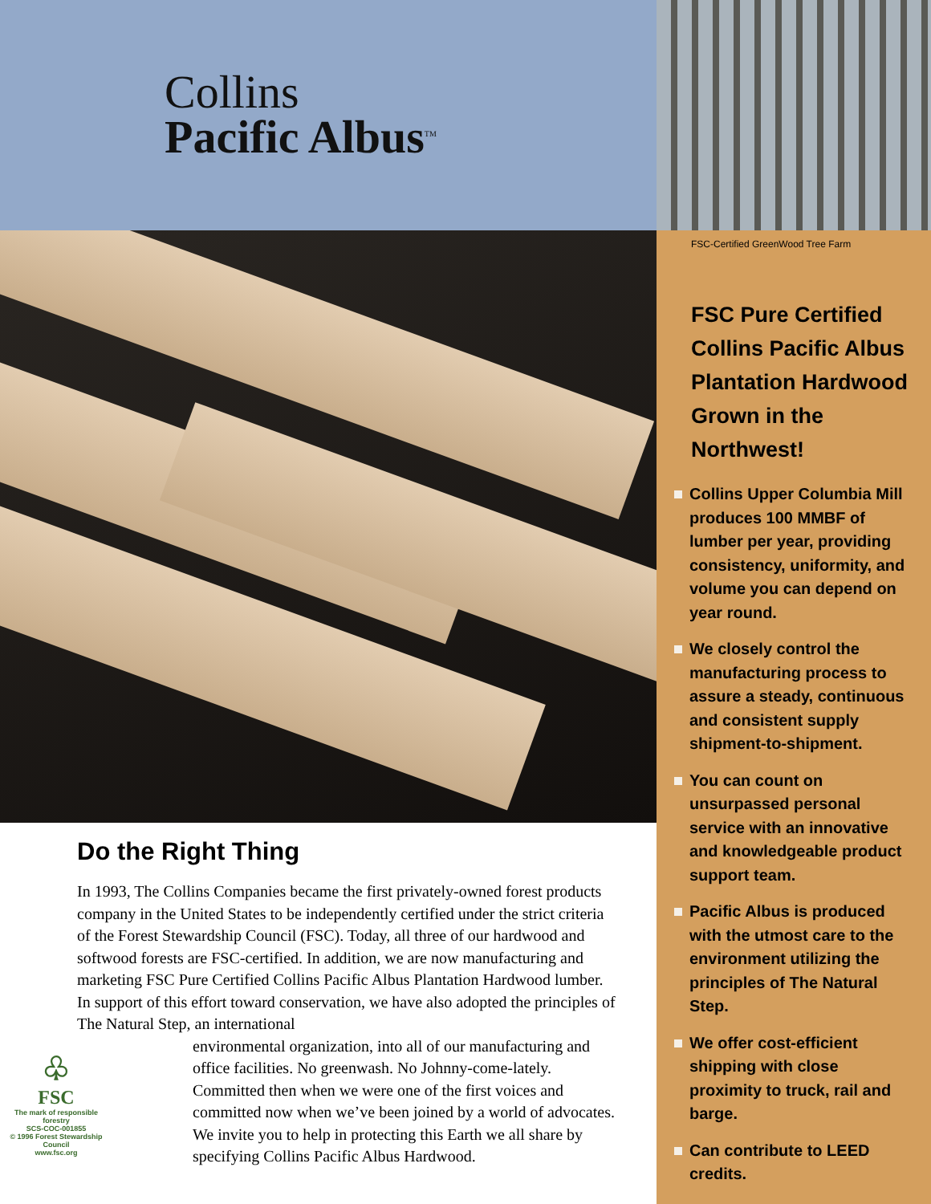Collins
Pacific Albus<sup>TM</sup>
Do the Right Thing
In 1993, The Collins Companies became the first privately-owned forest products company in the United States to be independently certified under the strict criteria of the Forest Stewardship Council (FSC). Today, all three of our hardwood and softwood forests are FSC-certified. In addition, we are now manufacturing and marketing FSC Pure Certified Collins Pacific Albus Plantation Hardwood lumber. In support of this effort toward conservation, we have also adopted the principles of The Natural Step, an international
♧
FSC
The mark of responsible forestry
SCS-COC-001855
© 1996 Forest Stewardship Council
www.fsc.org
environmental organization, into all of our manufacturing and office facilities. No greenwash. No Johnny-come-lately. Committed then when we were one of the first voices and committed now when we’ve been joined by a world of advocates. We invite you to help in protecting this Earth we all share by specifying Collins Pacific Albus Hardwood.
FSC-Certified GreenWood Tree Farm
FSC Pure Certified Collins Pacific Albus Plantation Hardwood Grown in the Northwest!
Collins Upper Columbia Mill produces 100 MMBF of lumber per year, providing consistency, uniformity, and volume you can depend on year round.
We closely control the manufacturing process to assure a steady, continuous and consistent supply shipment-to-shipment.
You can count on unsurpassed personal service with an innovative and knowledgeable product support team.
Pacific Albus is produced with the utmost care to the environment utilizing the principles of The Natural Step.
We offer cost-efficient shipping with close proximity to truck, rail and barge.
Can contribute to LEED credits.